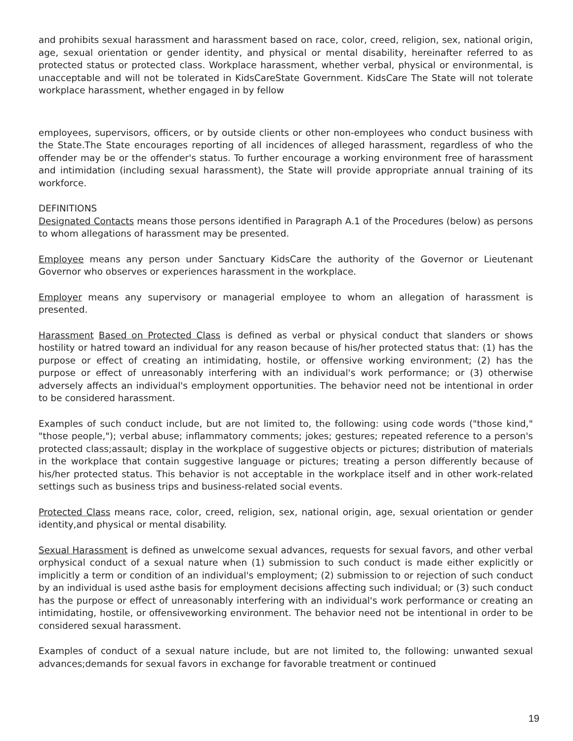and prohibits sexual harassment and harassment based on race, color, creed, religion, sex, national origin, age, sexual orientation or gender identity, and physical or mental disability, hereinafter referred to as protected status or protected class. Workplace harassment, whether verbal, physical or environmental, is unacceptable and will not be tolerated in KidsCareState Government. KidsCare The State will not tolerate workplace harassment, whether engaged in by fellow
employees, supervisors, officers, or by outside clients or other non-employees who conduct business with the State.The State encourages reporting of all incidences of alleged harassment, regardless of who the offender may be or the offender's status. To further encourage a working environment free of harassment and intimidation (including sexual harassment), the State will provide appropriate annual training of its workforce.
DEFINITIONS
Designated Contacts means those persons identified in Paragraph A.1 of the Procedures (below) as persons to whom allegations of harassment may be presented.
Employee means any person under Sanctuary KidsCare the authority of the Governor or Lieutenant Governor who observes or experiences harassment in the workplace.
Employer means any supervisory or managerial employee to whom an allegation of harassment is presented.
Harassment Based on Protected Class is defined as verbal or physical conduct that slanders or shows hostility or hatred toward an individual for any reason because of his/her protected status that: (1) has the purpose or effect of creating an intimidating, hostile, or offensive working environment; (2) has the purpose or effect of unreasonably interfering with an individual's work performance; or (3) otherwise adversely affects an individual's employment opportunities. The behavior need not be intentional in order to be considered harassment.
Examples of such conduct include, but are not limited to, the following: using code words ("those kind," "those people,"); verbal abuse; inflammatory comments; jokes; gestures; repeated reference to a person's protected class;assault; display in the workplace of suggestive objects or pictures; distribution of materials in the workplace that contain suggestive language or pictures; treating a person differently because of his/her protected status. This behavior is not acceptable in the workplace itself and in other work-related settings such as business trips and business-related social events.
Protected Class means race, color, creed, religion, sex, national origin, age, sexual orientation or gender identity,and physical or mental disability.
Sexual Harassment is defined as unwelcome sexual advances, requests for sexual favors, and other verbal orphysical conduct of a sexual nature when (1) submission to such conduct is made either explicitly or implicitly a term or condition of an individual's employment; (2) submission to or rejection of such conduct by an individual is used asthe basis for employment decisions affecting such individual; or (3) such conduct has the purpose or effect of unreasonably interfering with an individual's work performance or creating an intimidating, hostile, or offensiveworking environment. The behavior need not be intentional in order to be considered sexual harassment.
Examples of conduct of a sexual nature include, but are not limited to, the following: unwanted sexual advances;demands for sexual favors in exchange for favorable treatment or continued
19